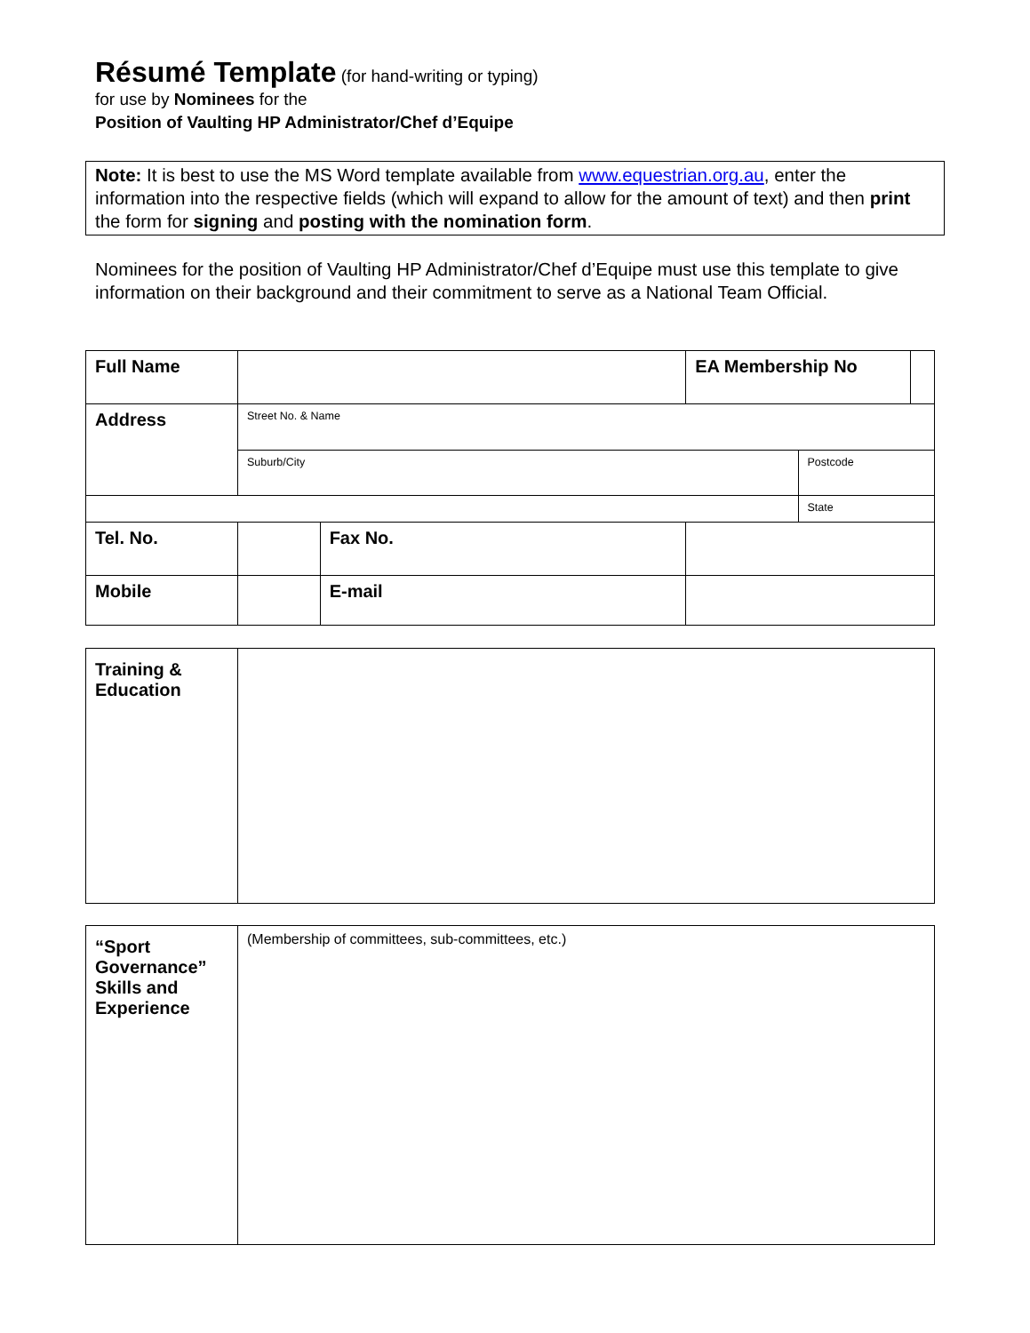Résumé Template (for hand-writing or typing)
for use by Nominees for the
Position of Vaulting HP Administrator/Chef d’Equipe
Note: It is best to use the MS Word template available from www.equestrian.org.au, enter the information into the respective fields (which will expand to allow for the amount of text) and then print the form for signing and posting with the nomination form.
Nominees for the position of Vaulting HP Administrator/Chef d’Equipe must use this template to give information on their background and their commitment to serve as a National Team Official.
| Full Name | | | | EA Membership No | | |
| Address | Street No. & Name | | | | | |
| | Suburb/City | | | | Postcode | |
| | | | | | State | |
| Tel. No. | | Fax No. | | | | |
| Mobile | | E-mail | | | | |
| Training & Education | |
| “Sport Governance” Skills and Experience | (Membership of committees, sub-committees, etc.) |